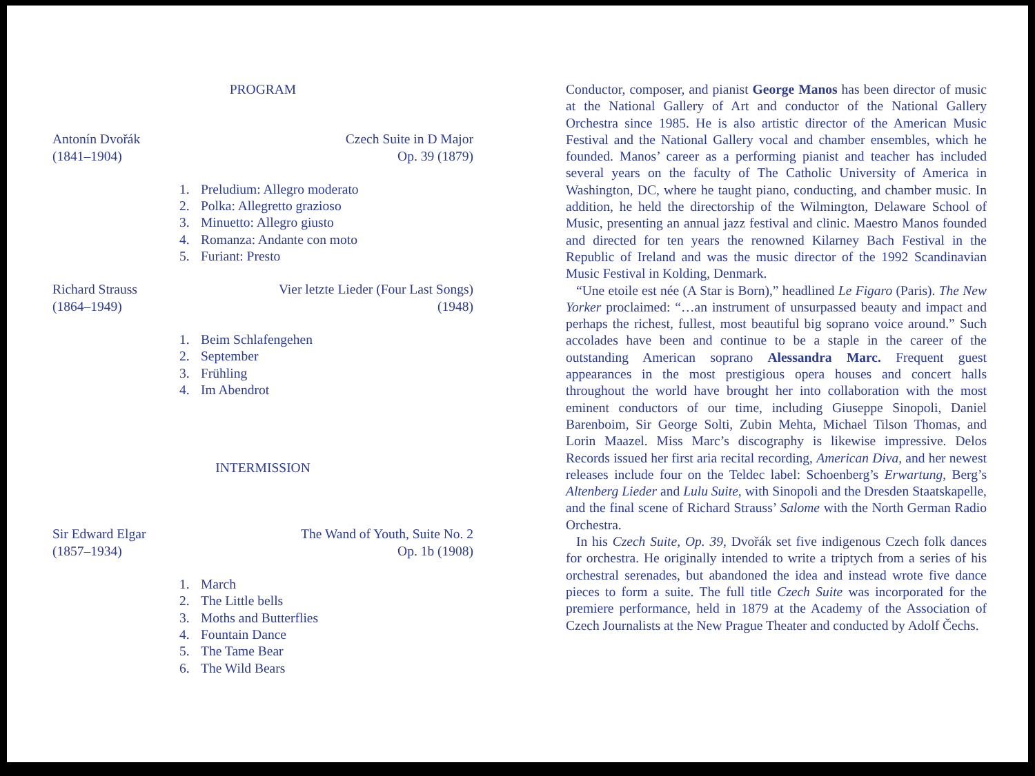PROGRAM
Antonín Dvořák
(1841–1904)
Czech Suite in D Major
Op. 39 (1879)
1. Preludium: Allegro moderato
2. Polka: Allegretto grazioso
3. Minuetto: Allegro giusto
4. Romanza: Andante con moto
5. Furiant: Presto
Richard Strauss
(1864–1949)
Vier letzte Lieder (Four Last Songs)
(1948)
1. Beim Schlafengehen
2. September
3. Frühling
4. Im Abendrot
INTERMISSION
Sir Edward Elgar
(1857–1934)
The Wand of Youth, Suite No. 2
Op. 1b (1908)
1. March
2. The Little bells
3. Moths and Butterflies
4. Fountain Dance
5. The Tame Bear
6. The Wild Bears
Conductor, composer, and pianist George Manos has been director of music at the National Gallery of Art and conductor of the National Gallery Orchestra since 1985. He is also artistic director of the American Music Festival and the National Gallery vocal and chamber ensembles, which he founded. Manos’ career as a performing pianist and teacher has included several years on the faculty of The Catholic University of America in Washington, DC, where he taught piano, conducting, and chamber music. In addition, he held the directorship of the Wilmington, Delaware School of Music, presenting an annual jazz festival and clinic. Maestro Manos founded and directed for ten years the renowned Kilarney Bach Festival in the Republic of Ireland and was the music director of the 1992 Scandinavian Music Festival in Kolding, Denmark.
“Une etoile est née (A Star is Born),” headlined Le Figaro (Paris). The New Yorker proclaimed: “…an instrument of unsurpassed beauty and impact and perhaps the richest, fullest, most beautiful big soprano voice around.” Such accolades have been and continue to be a staple in the career of the outstanding American soprano Alessandra Marc. Frequent guest appearances in the most prestigious opera houses and concert halls throughout the world have brought her into collaboration with the most eminent conductors of our time, including Giuseppe Sinopoli, Daniel Barenboim, Sir George Solti, Zubin Mehta, Michael Tilson Thomas, and Lorin Maazel. Miss Marc’s discography is likewise impressive. Delos Records issued her first aria recital recording, American Diva, and her newest releases include four on the Teldec label: Schoenberg’s Erwartung, Berg’s Altenberg Lieder and Lulu Suite, with Sinopoli and the Dresden Staatskapelle, and the final scene of Richard Strauss’ Salome with the North German Radio Orchestra.
In his Czech Suite, Op. 39, Dvořák set five indigenous Czech folk dances for orchestra. He originally intended to write a triptych from a series of his orchestral serenades, but abandoned the idea and instead wrote five dance pieces to form a suite. The full title Czech Suite was incorporated for the premiere performance, held in 1879 at the Academy of the Association of Czech Journalists at the New Prague Theater and conducted by Adolf Čechs.